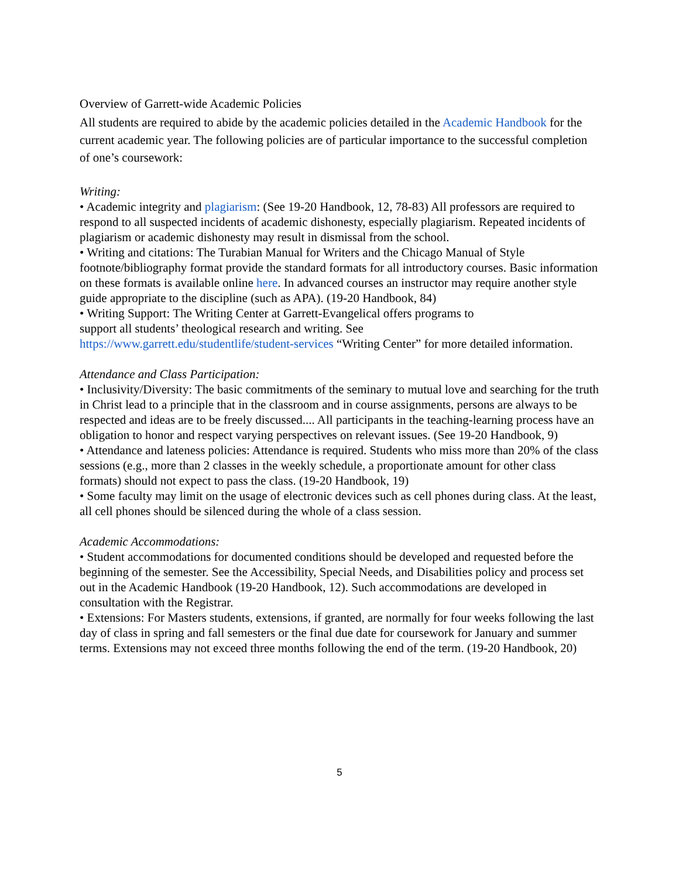Overview of Garrett-wide Academic Policies
All students are required to abide by the academic policies detailed in the Academic Handbook for the current academic year. The following policies are of particular importance to the successful completion of one’s coursework:
Writing:
• Academic integrity and plagiarism: (See 19-20 Handbook, 12, 78-83) All professors are required to respond to all suspected incidents of academic dishonesty, especially plagiarism. Repeated incidents of plagiarism or academic dishonesty may result in dismissal from the school.
• Writing and citations: The Turabian Manual for Writers and the Chicago Manual of Style footnote/bibliography format provide the standard formats for all introductory courses. Basic information on these formats is available online here. In advanced courses an instructor may require another style guide appropriate to the discipline (such as APA). (19-20 Handbook, 84)
• Writing Support: The Writing Center at Garrett-Evangelical offers programs to
support all students’ theological research and writing. See
https://www.garrett.edu/studentlife/student-services “Writing Center” for more detailed information.
Attendance and Class Participation:
• Inclusivity/Diversity: The basic commitments of the seminary to mutual love and searching for the truth in Christ lead to a principle that in the classroom and in course assignments, persons are always to be respected and ideas are to be freely discussed.... All participants in the teaching-learning process have an obligation to honor and respect varying perspectives on relevant issues. (See 19-20 Handbook, 9)
• Attendance and lateness policies: Attendance is required. Students who miss more than 20% of the class sessions (e.g., more than 2 classes in the weekly schedule, a proportionate amount for other class formats) should not expect to pass the class. (19-20 Handbook, 19)
• Some faculty may limit on the usage of electronic devices such as cell phones during class. At the least, all cell phones should be silenced during the whole of a class session.
Academic Accommodations:
• Student accommodations for documented conditions should be developed and requested before the beginning of the semester. See the Accessibility, Special Needs, and Disabilities policy and process set out in the Academic Handbook (19-20 Handbook, 12). Such accommodations are developed in consultation with the Registrar.
• Extensions: For Masters students, extensions, if granted, are normally for four weeks following the last day of class in spring and fall semesters or the final due date for coursework for January and summer terms. Extensions may not exceed three months following the end of the term. (19-20 Handbook, 20)
5